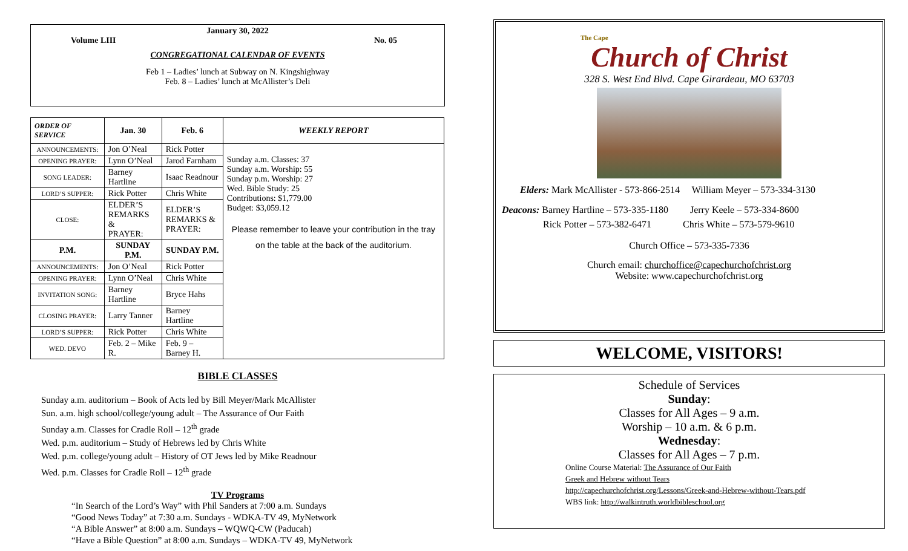January 30, 2022
Volume LIII No. 05
CONGREGATIONAL CALENDAR OF EVENTS
Feb 1 – Ladies’ lunch at Subway on N. Kingshighway
Feb. 8 – Ladies’ lunch at McAllister’s Deli
| ORDER OF SERVICE | Jan. 30 | Feb. 6 | WEEKLY REPORT |
| --- | --- | --- | --- |
| ANNOUNCEMENTS: | Jon O’Neal | Rick Potter | Sunday a.m. Classes: 37 Sunday a.m. Worship: 55 Sunday p.m. Worship: 27 Wed. Bible Study: 25 Contributions: $1,779.00 Budget: $3,059.12 Please remember to leave your contribution in the tray on the table at the back of the auditorium. |
| OPENING PRAYER: | Lynn O’Neal | Jarod Farnham | |
| SONG LEADER: | Barney Hartline | Isaac Readnour | |
| LORD’S SUPPER: | Rick Potter | Chris White | |
| CLOSE: | ELDER’S REMARKS & PRAYER: | ELDER’S REMARKS & PRAYER: | |
| P.M. | SUNDAY P.M. | SUNDAY P.M. | |
| ANNOUNCEMENTS: | Jon O’Neal | Rick Potter | |
| OPENING PRAYER: | Lynn O’Neal | Chris White | |
| INVITATION SONG: | Barney Hartline | Bryce Hahs | |
| CLOSING PRAYER: | Larry Tanner | Barney Hartline | |
| LORD’S SUPPER: | Rick Potter | Chris White | |
| WED. DEVO | Feb. 2 – Mike R. | Feb. 9 – Barney H. | |
BIBLE CLASSES
Sunday a.m. auditorium – Book of Acts led by Bill Meyer/Mark McAllister
Sun. a.m. high school/college/young adult – The Assurance of Our Faith
Sunday a.m. Classes for Cradle Roll – 12<sup>th</sup> grade
Wed. p.m. auditorium – Study of Hebrews led by Chris White
Wed. p.m. college/young adult – History of OT Jews led by Mike Readnour
Wed. p.m. Classes for Cradle Roll – 12<sup>th</sup> grade
TV Programs
“In Search of the Lord’s Way” with Phil Sanders at 7:00 a.m. Sundays
“Good News Today” at 7:30 a.m. Sundays - WDKA-TV 49, MyNetwork
“A Bible Answer” at 8:00 a.m. Sundays – WQWQ-CW (Paducah)
“Have a Bible Question” at 8:00 a.m. Sundays – WDKA-TV 49, MyNetwork
The Cape
Church of Christ
328 S. West End Blvd. Cape Girardeau, MO 63703
Elders: Mark McAllister - 573-866-2514 William Meyer – 573-334-3130
Deacons: Barney Hartline – 573-335-1180 Jerry Keele – 573-334-8600
Rick Potter – 573-382-6471 Chris White – 573-579-9610
Church Office – 573-335-7336
Church email: churchoffice@capechurchofchrist.org
Website: www.capechurchofchrist.org
WELCOME, VISITORS!
Schedule of Services
Sunday:
Classes for All Ages – 9 a.m.
Worship – 10 a.m. & 6 p.m.
Wednesday:
Classes for All Ages – 7 p.m.
Online Course Material: The Assurance of Our Faith
Greek and Hebrew without Tears
http://capechurchofchrist.org/Lessons/Greek-and-Hebrew-without-Tears.pdf
WBS link: http://walkintruth.worldbibleschool.org